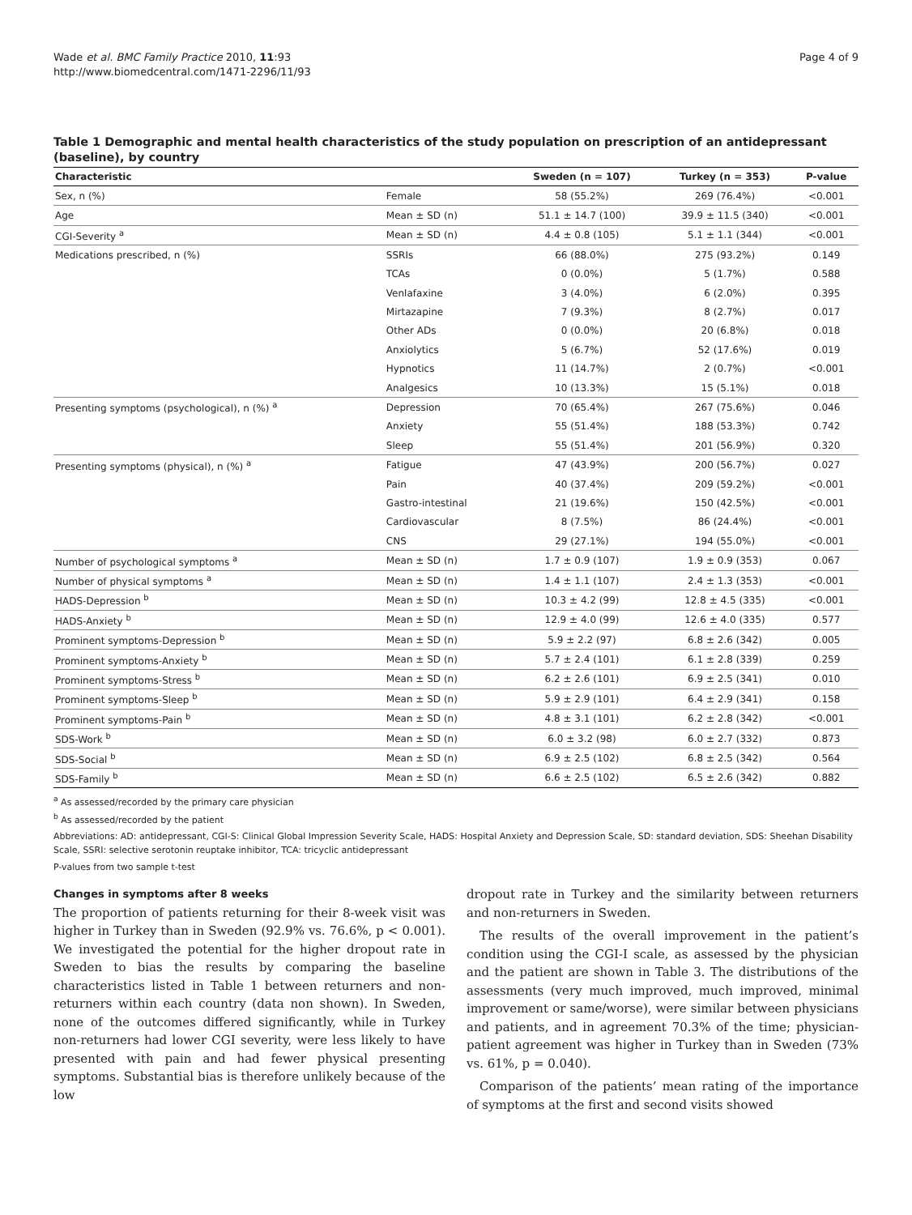Wade et al. BMC Family Practice 2010, 11:93
http://www.biomedcentral.com/1471-2296/11/93
Page 4 of 9
Table 1 Demographic and mental health characteristics of the study population on prescription of an antidepressant (baseline), by country
| Characteristic | | Sweden (n = 107) | Turkey (n = 353) | P-value |
| --- | --- | --- | --- | --- |
| Sex, n (%) | Female | 58 (55.2%) | 269 (76.4%) | <0.001 |
| Age | Mean ± SD (n) | 51.1 ± 14.7 (100) | 39.9 ± 11.5 (340) | <0.001 |
| CGI-Severity <sup>a</sup> | Mean ± SD (n) | 4.4 ± 0.8 (105) | 5.1 ± 1.1 (344) | <0.001 |
| Medications prescribed, n (%) | SSRIs | 66 (88.0%) | 275 (93.2%) | 0.149 |
| | TCAs | 0 (0.0%) | 5 (1.7%) | 0.588 |
| | Venlafaxine | 3 (4.0%) | 6 (2.0%) | 0.395 |
| | Mirtazapine | 7 (9.3%) | 8 (2.7%) | 0.017 |
| | Other ADs | 0 (0.0%) | 20 (6.8%) | 0.018 |
| | Anxiolytics | 5 (6.7%) | 52 (17.6%) | 0.019 |
| | Hypnotics | 11 (14.7%) | 2 (0.7%) | <0.001 |
| | Analgesics | 10 (13.3%) | 15 (5.1%) | 0.018 |
| Presenting symptoms (psychological), n (%) <sup>a</sup> | Depression | 70 (65.4%) | 267 (75.6%) | 0.046 |
| | Anxiety | 55 (51.4%) | 188 (53.3%) | 0.742 |
| | Sleep | 55 (51.4%) | 201 (56.9%) | 0.320 |
| Presenting symptoms (physical), n (%) <sup>a</sup> | Fatigue | 47 (43.9%) | 200 (56.7%) | 0.027 |
| | Pain | 40 (37.4%) | 209 (59.2%) | <0.001 |
| | Gastro-intestinal | 21 (19.6%) | 150 (42.5%) | <0.001 |
| | Cardiovascular | 8 (7.5%) | 86 (24.4%) | <0.001 |
| | CNS | 29 (27.1%) | 194 (55.0%) | <0.001 |
| Number of psychological symptoms <sup>a</sup> | Mean ± SD (n) | 1.7 ± 0.9 (107) | 1.9 ± 0.9 (353) | 0.067 |
| Number of physical symptoms <sup>a</sup> | Mean ± SD (n) | 1.4 ± 1.1 (107) | 2.4 ± 1.3 (353) | <0.001 |
| HADS-Depression <sup>b</sup> | Mean ± SD (n) | 10.3 ± 4.2 (99) | 12.8 ± 4.5 (335) | <0.001 |
| HADS-Anxiety <sup>b</sup> | Mean ± SD (n) | 12.9 ± 4.0 (99) | 12.6 ± 4.0 (335) | 0.577 |
| Prominent symptoms-Depression <sup>b</sup> | Mean ± SD (n) | 5.9 ± 2.2 (97) | 6.8 ± 2.6 (342) | 0.005 |
| Prominent symptoms-Anxiety <sup>b</sup> | Mean ± SD (n) | 5.7 ± 2.4 (101) | 6.1 ± 2.8 (339) | 0.259 |
| Prominent symptoms-Stress <sup>b</sup> | Mean ± SD (n) | 6.2 ± 2.6 (101) | 6.9 ± 2.5 (341) | 0.010 |
| Prominent symptoms-Sleep <sup>b</sup> | Mean ± SD (n) | 5.9 ± 2.9 (101) | 6.4 ± 2.9 (341) | 0.158 |
| Prominent symptoms-Pain <sup>b</sup> | Mean ± SD (n) | 4.8 ± 3.1 (101) | 6.2 ± 2.8 (342) | <0.001 |
| SDS-Work <sup>b</sup> | Mean ± SD (n) | 6.0 ± 3.2 (98) | 6.0 ± 2.7 (332) | 0.873 |
| SDS-Social <sup>b</sup> | Mean ± SD (n) | 6.9 ± 2.5 (102) | 6.8 ± 2.5 (342) | 0.564 |
| SDS-Family <sup>b</sup> | Mean ± SD (n) | 6.6 ± 2.5 (102) | 6.5 ± 2.6 (342) | 0.882 |
<sup>a</sup> As assessed/recorded by the primary care physician
<sup>b</sup> As assessed/recorded by the patient
Abbreviations: AD: antidepressant, CGI-S: Clinical Global Impression Severity Scale, HADS: Hospital Anxiety and Depression Scale, SD: standard deviation, SDS: Sheehan Disability Scale, SSRI: selective serotonin reuptake inhibitor, TCA: tricyclic antidepressant
P-values from two sample t-test
Changes in symptoms after 8 weeks
The proportion of patients returning for their 8-week visit was higher in Turkey than in Sweden (92.9% vs. 76.6%, p < 0.001). We investigated the potential for the higher dropout rate in Sweden to bias the results by comparing the baseline characteristics listed in Table 1 between returners and non-returners within each country (data non shown). In Sweden, none of the outcomes differed significantly, while in Turkey non-returners had lower CGI severity, were less likely to have presented with pain and had fewer physical presenting symptoms. Substantial bias is therefore unlikely because of the low
dropout rate in Turkey and the similarity between returners and non-returners in Sweden.
The results of the overall improvement in the patient’s condition using the CGI-I scale, as assessed by the physician and the patient are shown in Table 3. The distributions of the assessments (very much improved, much improved, minimal improvement or same/worse), were similar between physicians and patients, and in agreement 70.3% of the time; physician-patient agreement was higher in Turkey than in Sweden (73% vs. 61%, p = 0.040).
Comparison of the patients’ mean rating of the importance of symptoms at the first and second visits showed